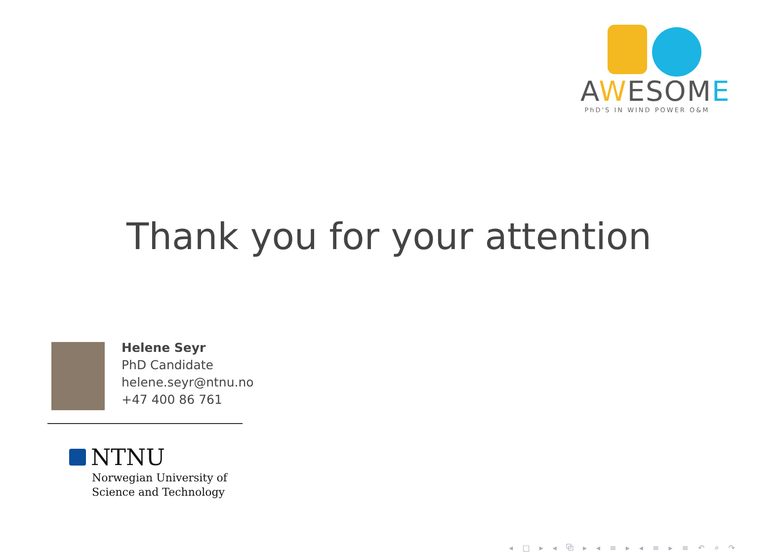AWESOME
PhD'S IN WIND POWER O&M
Thank you for your attention
Helene Seyr
PhD Candidate
helene.seyr@ntnu.no
+47 400 86 761
NTNU
Norwegian University of
Science and Technology
◂ □ ▸ ◂ ⧉ ▸ ◂ ≡ ▸ ◂ ≡ ▸ ≡ ↶ ⌕ ↷